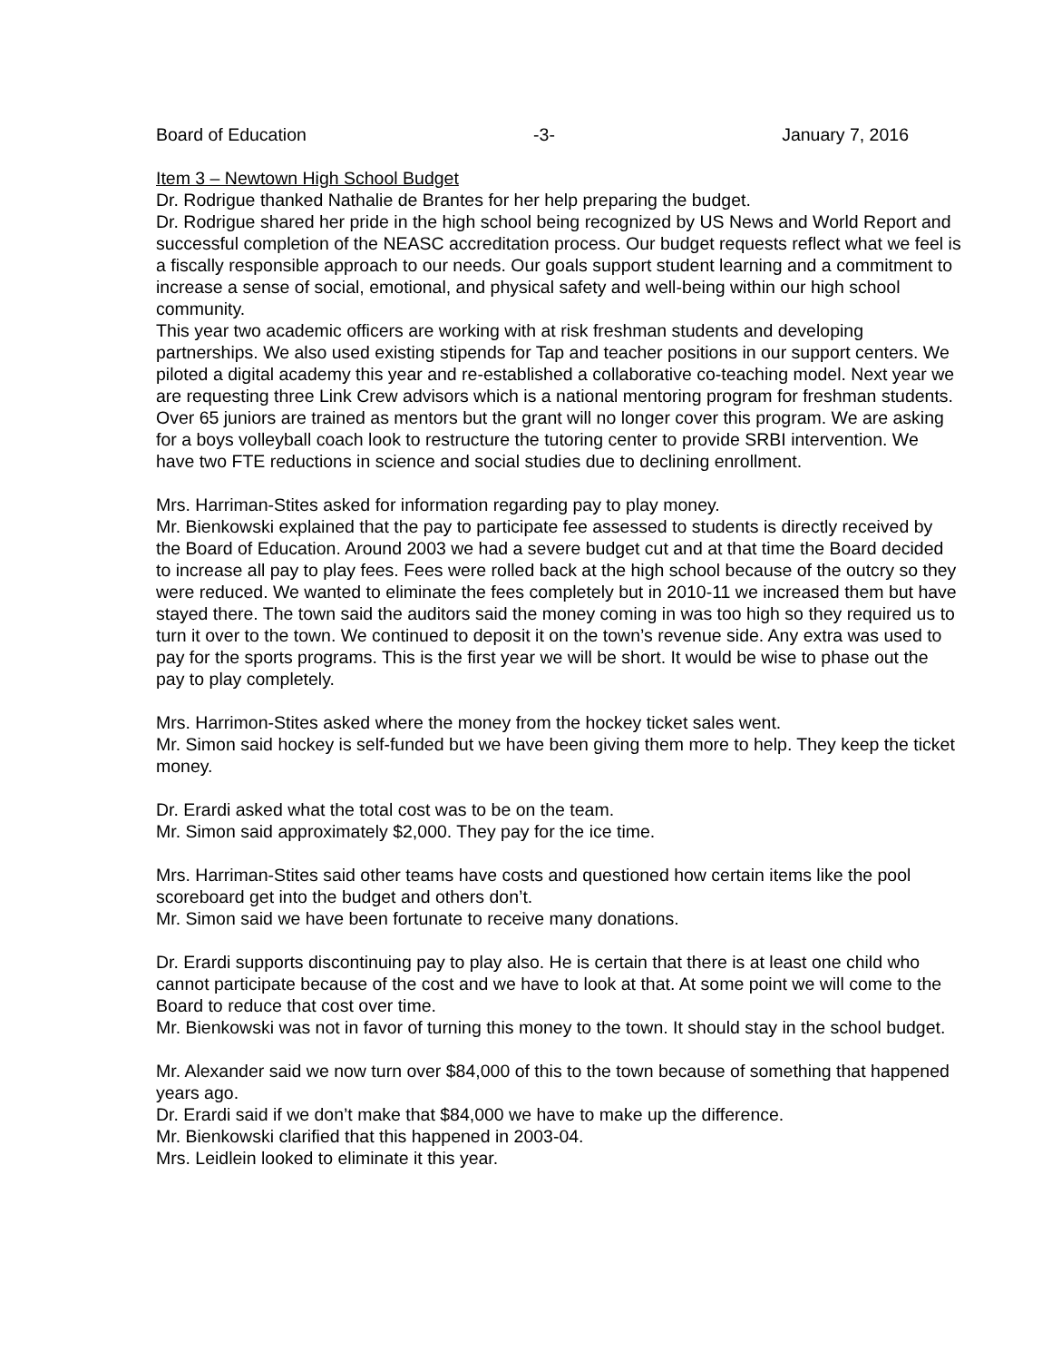Board of Education -3- January 7, 2016
Item 3 – Newtown High School Budget
Dr. Rodrigue thanked Nathalie de Brantes for her help preparing the budget.
Dr. Rodrigue shared her pride in the high school being recognized by US News and World Report and successful completion of the NEASC accreditation process. Our budget requests reflect what we feel is a fiscally responsible approach to our needs. Our goals support student learning and a commitment to increase a sense of social, emotional, and physical safety and well-being within our high school community.
This year two academic officers are working with at risk freshman students and developing partnerships. We also used existing stipends for Tap and teacher positions in our support centers. We piloted a digital academy this year and re-established a collaborative co-teaching model. Next year we are requesting three Link Crew advisors which is a national mentoring program for freshman students. Over 65 juniors are trained as mentors but the grant will no longer cover this program. We are asking for a boys volleyball coach look to restructure the tutoring center to provide SRBI intervention. We have two FTE reductions in science and social studies due to declining enrollment.
Mrs. Harriman-Stites asked for information regarding pay to play money.
Mr. Bienkowski explained that the pay to participate fee assessed to students is directly received by the Board of Education. Around 2003 we had a severe budget cut and at that time the Board decided to increase all pay to play fees. Fees were rolled back at the high school because of the outcry so they were reduced. We wanted to eliminate the fees completely but in 2010-11 we increased them but have stayed there. The town said the auditors said the money coming in was too high so they required us to turn it over to the town. We continued to deposit it on the town’s revenue side. Any extra was used to pay for the sports programs. This is the first year we will be short. It would be wise to phase out the pay to play completely.
Mrs. Harrimon-Stites asked where the money from the hockey ticket sales went.
Mr. Simon said hockey is self-funded but we have been giving them more to help. They keep the ticket money.
Dr. Erardi asked what the total cost was to be on the team.
Mr. Simon said approximately $2,000. They pay for the ice time.
Mrs. Harriman-Stites said other teams have costs and questioned how certain items like the pool scoreboard get into the budget and others don’t.
Mr. Simon said we have been fortunate to receive many donations.
Dr. Erardi supports discontinuing pay to play also. He is certain that there is at least one child who cannot participate because of the cost and we have to look at that. At some point we will come to the Board to reduce that cost over time.
Mr. Bienkowski was not in favor of turning this money to the town. It should stay in the school budget.
Mr. Alexander said we now turn over $84,000 of this to the town because of something that happened years ago.
Dr. Erardi said if we don’t make that $84,000 we have to make up the difference.
Mr. Bienkowski clarified that this happened in 2003-04.
Mrs. Leidlein looked to eliminate it this year.